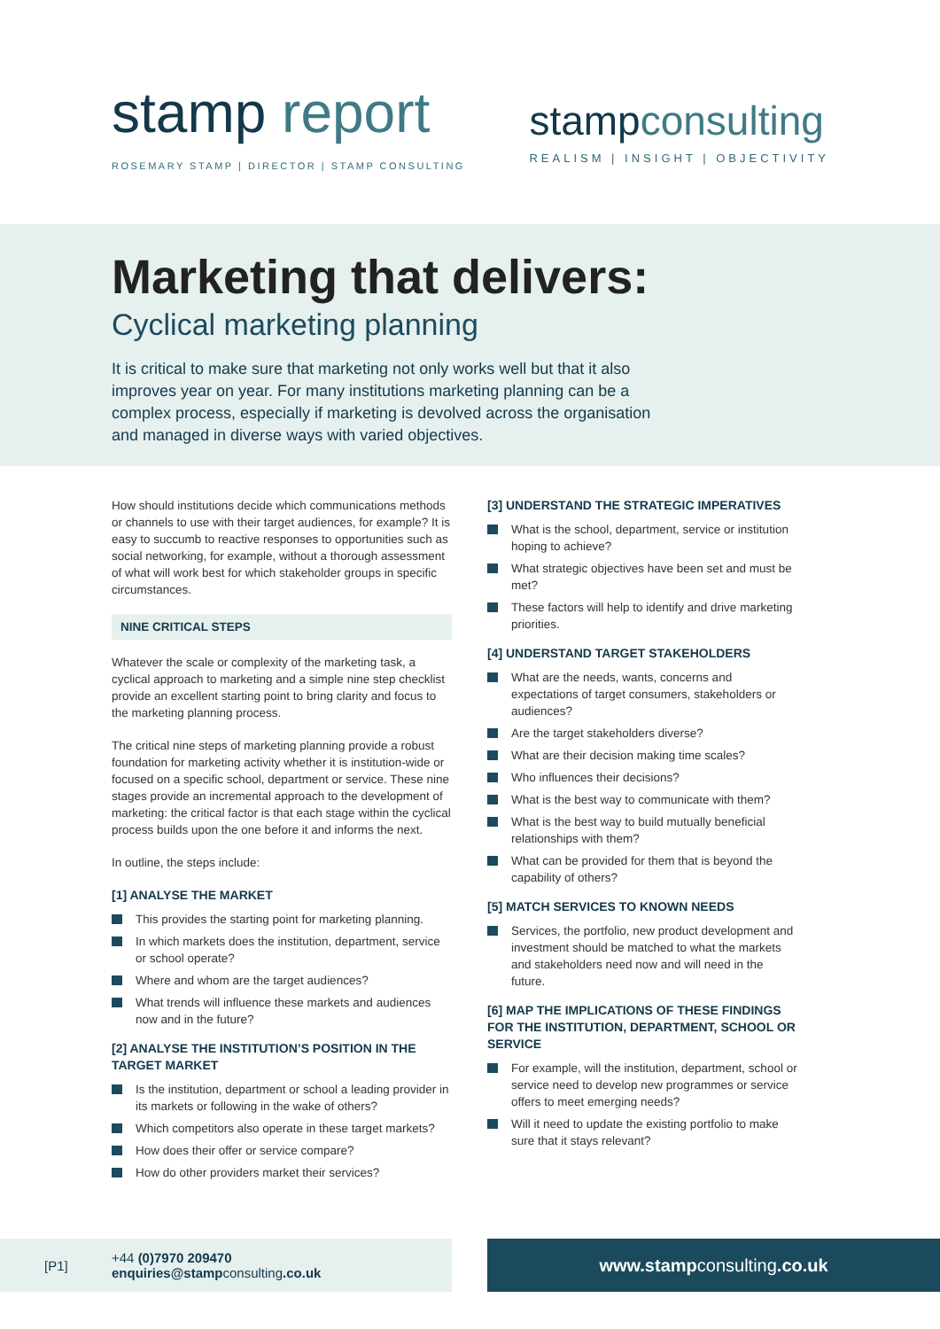stamp report
ROSEMARY STAMP | DIRECTOR | STAMP CONSULTING
stampconsulting
REALISM | INSIGHT | OBJECTIVITY
Marketing that delivers:
Cyclical marketing planning
It is critical to make sure that marketing not only works well but that it also improves year on year. For many institutions marketing planning can be a complex process, especially if marketing is devolved across the organisation and managed in diverse ways with varied objectives.
How should institutions decide which communications methods or channels to use with their target audiences, for example? It is easy to succumb to reactive responses to opportunities such as social networking, for example, without a thorough assessment of what will work best for which stakeholder groups in specific circumstances.
NINE CRITICAL STEPS
Whatever the scale or complexity of the marketing task, a cyclical approach to marketing and a simple nine step checklist provide an excellent starting point to bring clarity and focus to the marketing planning process.
The critical nine steps of marketing planning provide a robust foundation for marketing activity whether it is institution-wide or focused on a specific school, department or service. These nine stages provide an incremental approach to the development of marketing: the critical factor is that each stage within the cyclical process builds upon the one before it and informs the next.
In outline, the steps include:
[1] ANALYSE THE MARKET
This provides the starting point for marketing planning.
In which markets does the institution, department, service or school operate?
Where and whom are the target audiences?
What trends will influence these markets and audiences now and in the future?
[2] ANALYSE THE INSTITUTION’S POSITION IN THE TARGET MARKET
Is the institution, department or school a leading provider in its markets or following in the wake of others?
Which competitors also operate in these target markets?
How does their offer or service compare?
How do other providers market their services?
[3] UNDERSTAND THE STRATEGIC IMPERATIVES
What is the school, department, service or institution hoping to achieve?
What strategic objectives have been set and must be met?
These factors will help to identify and drive marketing priorities.
[4] UNDERSTAND TARGET STAKEHOLDERS
What are the needs, wants, concerns and expectations of target consumers, stakeholders or audiences?
Are the target stakeholders diverse?
What are their decision making time scales?
Who influences their decisions?
What is the best way to communicate with them?
What is the best way to build mutually beneficial relationships with them?
What can be provided for them that is beyond the capability of others?
[5] MATCH SERVICES TO KNOWN NEEDS
Services, the portfolio, new product development and investment should be matched to what the markets and stakeholders need now and will need in the future.
[6] MAP THE IMPLICATIONS OF THESE FINDINGS FOR THE INSTITUTION, DEPARTMENT, SCHOOL OR SERVICE
For example, will the institution, department, school or service need to develop new programmes or service offers to meet emerging needs?
Will it need to update the existing portfolio to make sure that it stays relevant?
[P1] +44 (0)7970 209470
enquiries@stampconsulting.co.uk
www.stampconsulting.co.uk